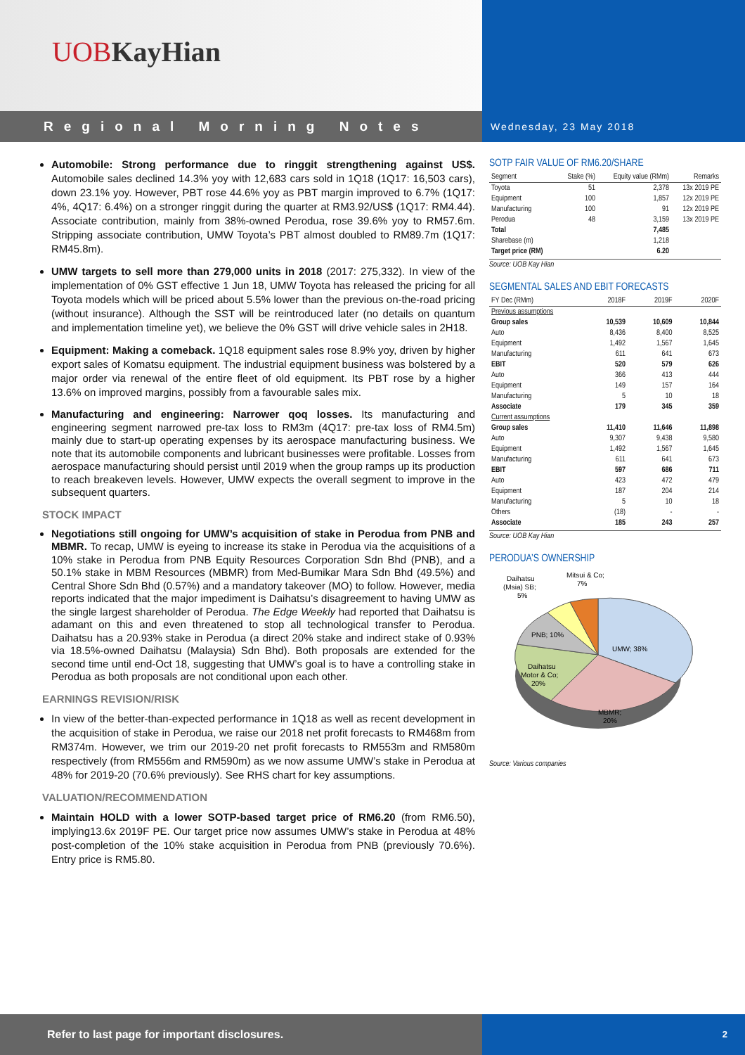UOB KayHian
Regional Morning Notes
Wednesday, 23 May 2018
Automobile: Strong performance due to ringgit strengthening against US$. Automobile sales declined 14.3% yoy with 12,683 cars sold in 1Q18 (1Q17: 16,503 cars), down 23.1% yoy. However, PBT rose 44.6% yoy as PBT margin improved to 6.7% (1Q17: 4%, 4Q17: 6.4%) on a stronger ringgit during the quarter at RM3.92/US$ (1Q17: RM4.44). Associate contribution, mainly from 38%-owned Perodua, rose 39.6% yoy to RM57.6m. Stripping associate contribution, UMW Toyota’s PBT almost doubled to RM89.7m (1Q17: RM45.8m).
UMW targets to sell more than 279,000 units in 2018 (2017: 275,332). In view of the implementation of 0% GST effective 1 Jun 18, UMW Toyota has released the pricing for all Toyota models which will be priced about 5.5% lower than the previous on-the-road pricing (without insurance). Although the SST will be reintroduced later (no details on quantum and implementation timeline yet), we believe the 0% GST will drive vehicle sales in 2H18.
Equipment: Making a comeback. 1Q18 equipment sales rose 8.9% yoy, driven by higher export sales of Komatsu equipment. The industrial equipment business was bolstered by a major order via renewal of the entire fleet of old equipment. Its PBT rose by a higher 13.6% on improved margins, possibly from a favourable sales mix.
Manufacturing and engineering: Narrower qoq losses. Its manufacturing and engineering segment narrowed pre-tax loss to RM3m (4Q17: pre-tax loss of RM4.5m) mainly due to start-up operating expenses by its aerospace manufacturing business. We note that its automobile components and lubricant businesses were profitable. Losses from aerospace manufacturing should persist until 2019 when the group ramps up its production to reach breakeven levels. However, UMW expects the overall segment to improve in the subsequent quarters.
STOCK IMPACT
Negotiations still ongoing for UMW’s acquisition of stake in Perodua from PNB and MBMR. To recap, UMW is eyeing to increase its stake in Perodua via the acquisitions of a 10% stake in Perodua from PNB Equity Resources Corporation Sdn Bhd (PNB), and a 50.1% stake in MBM Resources (MBMR) from Med-Bumikar Mara Sdn Bhd (49.5%) and Central Shore Sdn Bhd (0.57%) and a mandatory takeover (MO) to follow. However, media reports indicated that the major impediment is Daihatsu’s disagreement to having UMW as the single largest shareholder of Perodua. The Edge Weekly had reported that Daihatsu is adamant on this and even threatened to stop all technological transfer to Perodua. Daihatsu has a 20.93% stake in Perodua (a direct 20% stake and indirect stake of 0.93% via 18.5%-owned Daihatsu (Malaysia) Sdn Bhd). Both proposals are extended for the second time until end-Oct 18, suggesting that UMW’s goal is to have a controlling stake in Perodua as both proposals are not conditional upon each other.
EARNINGS REVISION/RISK
In view of the better-than-expected performance in 1Q18 as well as recent development in the acquisition of stake in Perodua, we raise our 2018 net profit forecasts to RM468m from RM374m. However, we trim our 2019-20 net profit forecasts to RM553m and RM580m respectively (from RM556m and RM590m) as we now assume UMW’s stake in Perodua at 48% for 2019-20 (70.6% previously). See RHS chart for key assumptions.
VALUATION/RECOMMENDATION
Maintain HOLD with a lower SOTP-based target price of RM6.20 (from RM6.50), implying13.6x 2019F PE. Our target price now assumes UMW’s stake in Perodua at 48% post-completion of the 10% stake acquisition in Perodua from PNB (previously 70.6%). Entry price is RM5.80.
SOTP FAIR VALUE OF RM6.20/SHARE
| Segment | Stake (%) | Equity value (RMm) | Remarks |
| --- | --- | --- | --- |
| Toyota | 51 | 2,378 | 13x 2019 PE |
| Equipment | 100 | 1,857 | 12x 2019 PE |
| Manufacturing | 100 | 91 | 12x 2019 PE |
| Perodua | 48 | 3,159 | 13x 2019 PE |
| Total | | 7,485 | |
| Sharebase (m) | | 1,218 | |
| Target price (RM) | | 6.20 | |
Source: UOB Kay Hian
SEGMENTAL SALES AND EBIT FORECASTS
| FY Dec (RMm) | 2018F | 2019F | 2020F |
| --- | --- | --- | --- |
| Previous assumptions | | | |
| Group sales | 10,539 | 10,609 | 10,844 |
| Auto | 8,436 | 8,400 | 8,525 |
| Equipment | 1,492 | 1,567 | 1,645 |
| Manufacturing | 611 | 641 | 673 |
| EBIT | 520 | 579 | 626 |
| Auto | 366 | 413 | 444 |
| Equipment | 149 | 157 | 164 |
| Manufacturing | 5 | 10 | 18 |
| Associate | 179 | 345 | 359 |
| Current assumptions | | | |
| Group sales | 11,410 | 11,646 | 11,898 |
| Auto | 9,307 | 9,438 | 9,580 |
| Equipment | 1,492 | 1,567 | 1,645 |
| Manufacturing | 611 | 641 | 673 |
| EBIT | 597 | 686 | 711 |
| Auto | 423 | 472 | 479 |
| Equipment | 187 | 204 | 214 |
| Manufacturing | 5 | 10 | 18 |
| Others | (18) | - | - |
| Associate | 185 | 243 | 257 |
Source: UOB Kay Hian
PERODUA’S OWNERSHIP
UMW; 38%
MBMR;
20%
Daihatsu
Motor & Co;
20%
PNB; 10%
Daihatsu
(Msia) SB;
5%
Mitsui & Co;
7%
Source: Various companies
Refer to last page for important disclosures.
2